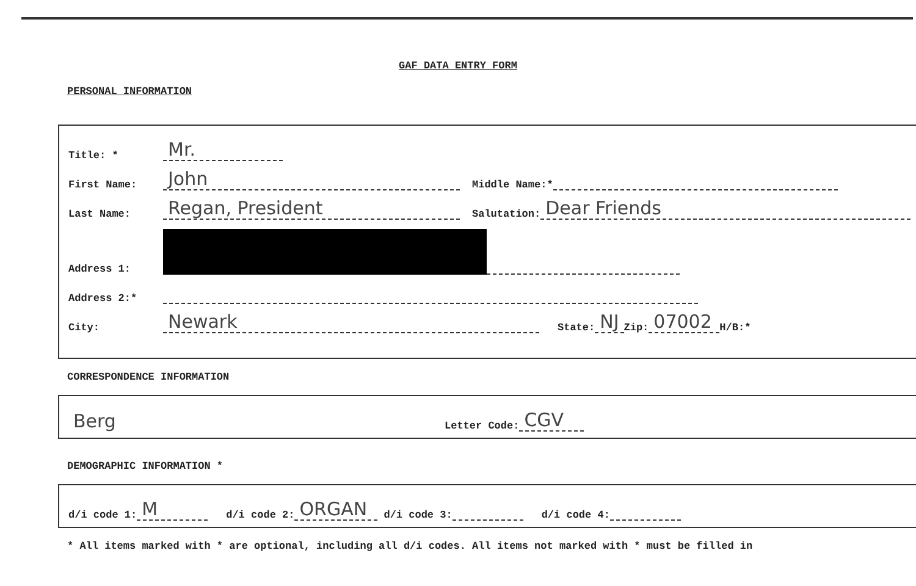GAF DATA ENTRY FORM
PERSONAL INFORMATION
Title: * Mr.
First Name: John Middle Name:*
Last Name: Regan, President Salutation: Dear Friends
Address 1:
Address 2:*
City: Newark State: NJ Zip: 07002 H/B:*
CORRESPONDENCE INFORMATION
Berg Letter Code: CGV
DEMOGRAPHIC INFORMATION *
d/i code 1: M d/i code 2: ORGAN d/i code 3: d/i code 4:
* All items marked with * are optional, including all d/i codes. All items not marked with * must be filled in